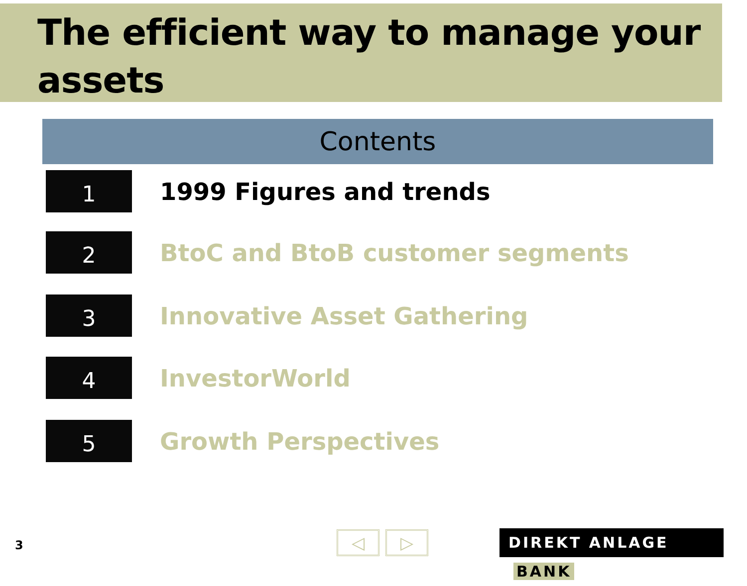The efficient way to manage your assets
Contents
1
1999 Figures and trends
2
BtoC and BtoB customer segments
3
Innovative Asset Gathering
4
InvestorWorld
5
Growth Perspectives
3 ◁ ▷ DIREKT ANLAGE BANK